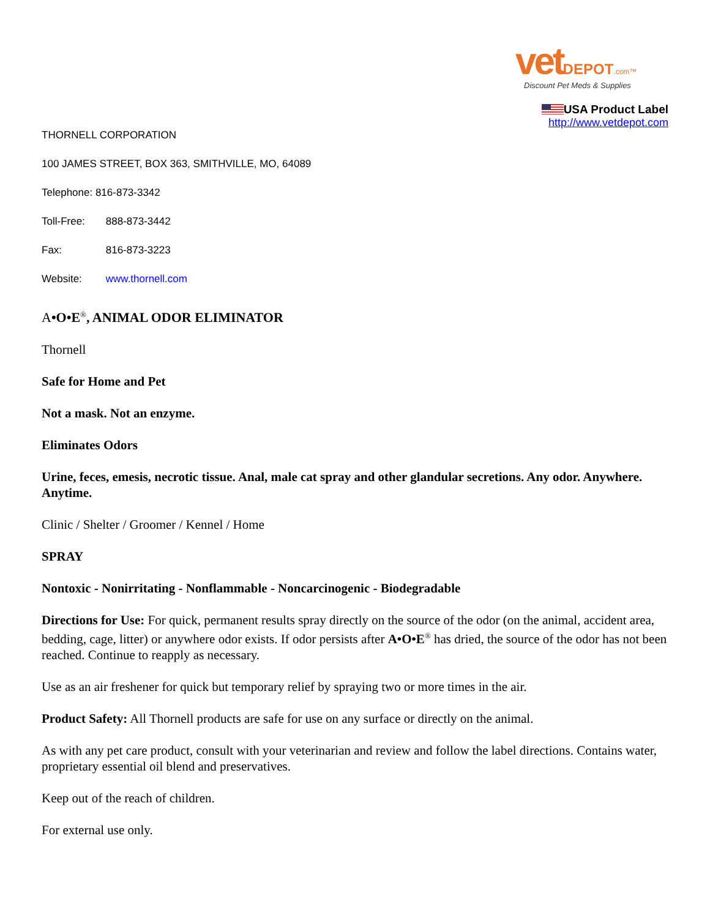vet DEPOT.com™
Discount Pet Meds & Supplies
USA Product Label
http://www.vetdepot.com
THORNELL CORPORATION
100 JAMES STREET, BOX 363, SMITHVILLE, MO, 64089
Telephone: 816-873-3342
Toll-Free: 888-873-3442
Fax: 816-873-3223
Website: www.thornell.com
A•O•E<sup>®</sup>, ANIMAL ODOR ELIMINATOR
Thornell
Safe for Home and Pet
Not a mask. Not an enzyme.
Eliminates Odors
Urine, feces, emesis, necrotic tissue. Anal, male cat spray and other glandular secretions. Any odor. Anywhere. Anytime.
Clinic / Shelter / Groomer / Kennel / Home
SPRAY
Nontoxic - Nonirritating - Nonflammable - Noncarcinogenic - Biodegradable
Directions for Use: For quick, permanent results spray directly on the source of the odor (on the animal, accident area, bedding, cage, litter) or anywhere odor exists. If odor persists after A•O•E<sup>®</sup> has dried, the source of the odor has not been reached. Continue to reapply as necessary.
Use as an air freshener for quick but temporary relief by spraying two or more times in the air.
Product Safety: All Thornell products are safe for use on any surface or directly on the animal.
As with any pet care product, consult with your veterinarian and review and follow the label directions. Contains water, proprietary essential oil blend and preservatives.
Keep out of the reach of children.
For external use only.